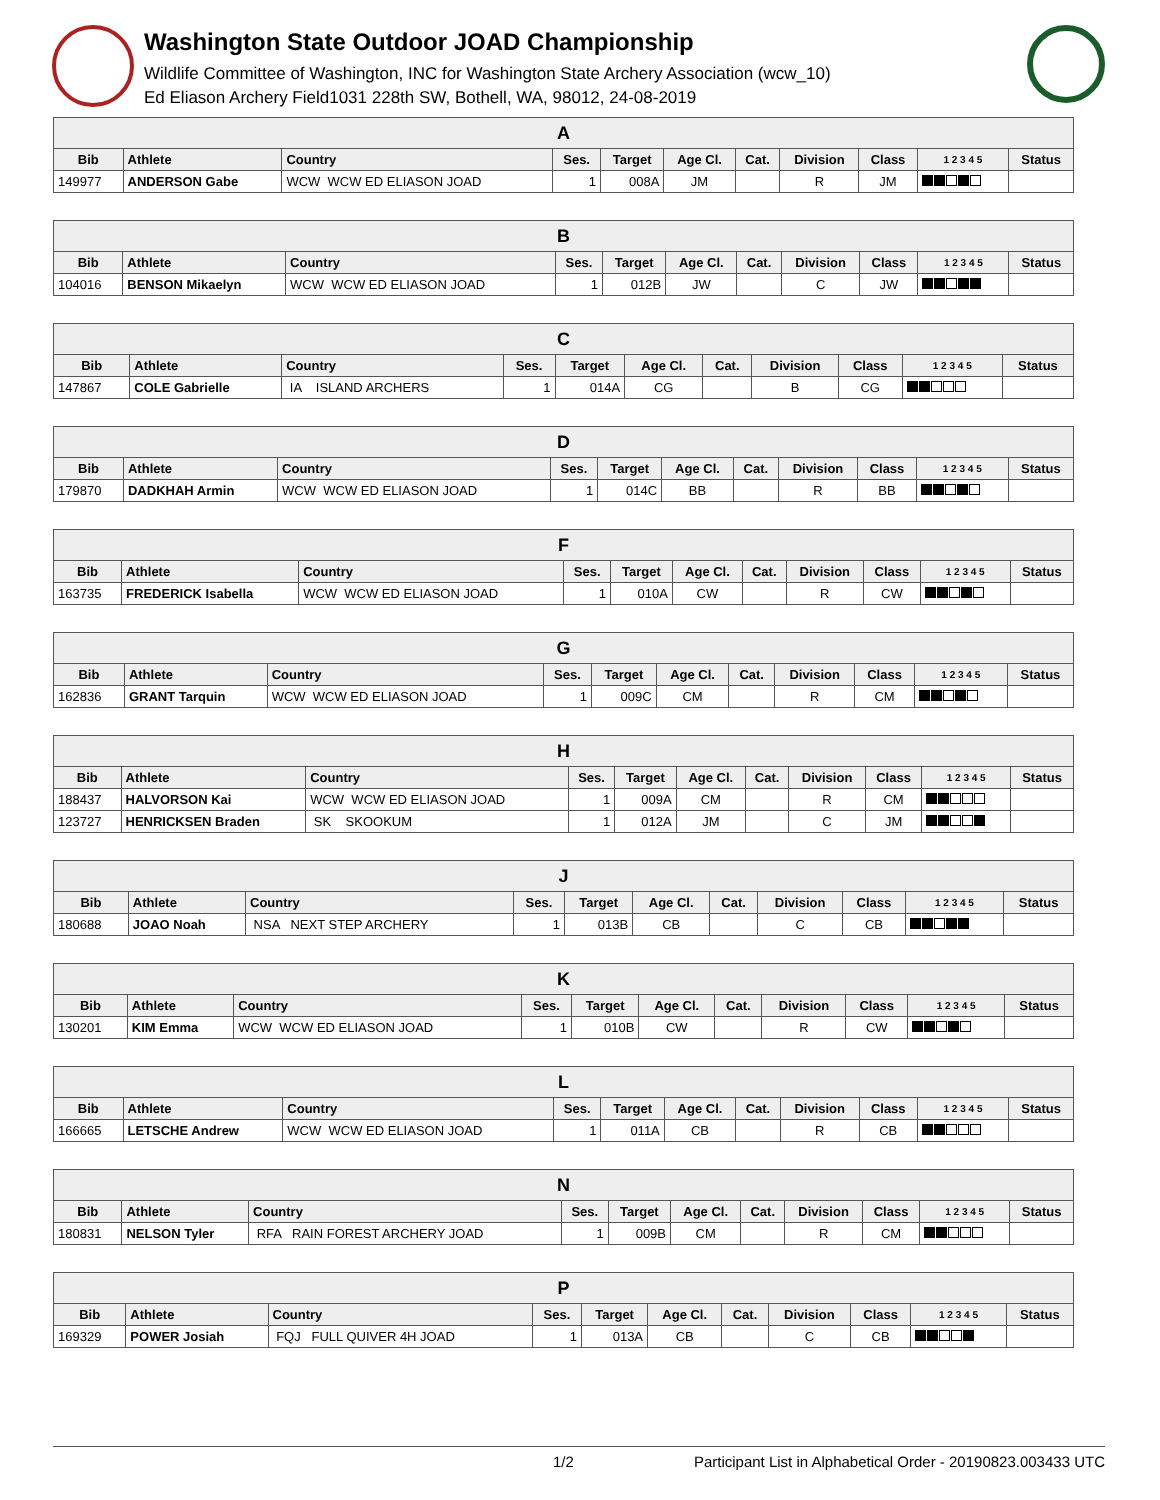Washington State Outdoor JOAD Championship
Wildlife Committee of Washington, INC for Washington State Archery Association (wcw_10)
Ed Eliason Archery Field1031 228th SW, Bothell, WA, 98012, 24-08-2019
| A | | | | | | | | | | |
| --- | --- | --- | --- | --- | --- | --- | --- | --- | --- | --- |
| Bib | Athlete | Country | Ses. | Target | Age Cl. | Cat. | Division | Class | 1 2 3 4 5 | Status |
| 149977 | ANDERSON Gabe | WCW WCW ED ELIASON JOAD | 1 | 008A | JM | | R | JM | | |
| B | | | | | | | | | | |
| --- | --- | --- | --- | --- | --- | --- | --- | --- | --- | --- |
| Bib | Athlete | Country | Ses. | Target | Age Cl. | Cat. | Division | Class | 1 2 3 4 5 | Status |
| 104016 | BENSON Mikaelyn | WCW WCW ED ELIASON JOAD | 1 | 012B | JW | | C | JW | | |
| C | | | | | | | | | | |
| --- | --- | --- | --- | --- | --- | --- | --- | --- | --- | --- |
| Bib | Athlete | Country | Ses. | Target | Age Cl. | Cat. | Division | Class | 1 2 3 4 5 | Status |
| 147867 | COLE Gabrielle | IA ISLAND ARCHERS | 1 | 014A | CG | | B | CG | | |
| D | | | | | | | | | | |
| --- | --- | --- | --- | --- | --- | --- | --- | --- | --- | --- |
| Bib | Athlete | Country | Ses. | Target | Age Cl. | Cat. | Division | Class | 1 2 3 4 5 | Status |
| 179870 | DADKHAH Armin | WCW WCW ED ELIASON JOAD | 1 | 014C | BB | | R | BB | | |
| F | | | | | | | | | | |
| --- | --- | --- | --- | --- | --- | --- | --- | --- | --- | --- |
| Bib | Athlete | Country | Ses. | Target | Age Cl. | Cat. | Division | Class | 1 2 3 4 5 | Status |
| 163735 | FREDERICK Isabella | WCW WCW ED ELIASON JOAD | 1 | 010A | CW | | R | CW | | |
| G | | | | | | | | | | |
| --- | --- | --- | --- | --- | --- | --- | --- | --- | --- | --- |
| Bib | Athlete | Country | Ses. | Target | Age Cl. | Cat. | Division | Class | 1 2 3 4 5 | Status |
| 162836 | GRANT Tarquin | WCW WCW ED ELIASON JOAD | 1 | 009C | CM | | R | CM | | |
| H | | | | | | | | | | |
| --- | --- | --- | --- | --- | --- | --- | --- | --- | --- | --- |
| Bib | Athlete | Country | Ses. | Target | Age Cl. | Cat. | Division | Class | 1 2 3 4 5 | Status |
| 188437 | HALVORSON Kai | WCW WCW ED ELIASON JOAD | 1 | 009A | CM | | R | CM | | |
| 123727 | HENRICKSEN Braden | SK SKOOKUM | 1 | 012A | JM | | C | JM | | |
| J | | | | | | | | | | |
| --- | --- | --- | --- | --- | --- | --- | --- | --- | --- | --- |
| Bib | Athlete | Country | Ses. | Target | Age Cl. | Cat. | Division | Class | 1 2 3 4 5 | Status |
| 180688 | JOAO Noah | NSA NEXT STEP ARCHERY | 1 | 013B | CB | | C | CB | | |
| K | | | | | | | | | | |
| --- | --- | --- | --- | --- | --- | --- | --- | --- | --- | --- |
| Bib | Athlete | Country | Ses. | Target | Age Cl. | Cat. | Division | Class | 1 2 3 4 5 | Status |
| 130201 | KIM Emma | WCW WCW ED ELIASON JOAD | 1 | 010B | CW | | R | CW | | |
| L | | | | | | | | | | |
| --- | --- | --- | --- | --- | --- | --- | --- | --- | --- | --- |
| Bib | Athlete | Country | Ses. | Target | Age Cl. | Cat. | Division | Class | 1 2 3 4 5 | Status |
| 166665 | LETSCHE Andrew | WCW WCW ED ELIASON JOAD | 1 | 011A | CB | | R | CB | | |
| N | | | | | | | | | | |
| --- | --- | --- | --- | --- | --- | --- | --- | --- | --- | --- |
| Bib | Athlete | Country | Ses. | Target | Age Cl. | Cat. | Division | Class | 1 2 3 4 5 | Status |
| 180831 | NELSON Tyler | RFA RAIN FOREST ARCHERY JOAD | 1 | 009B | CM | | R | CM | | |
| P | | | | | | | | | | |
| --- | --- | --- | --- | --- | --- | --- | --- | --- | --- | --- |
| Bib | Athlete | Country | Ses. | Target | Age Cl. | Cat. | Division | Class | 1 2 3 4 5 | Status |
| 169329 | POWER Josiah | FQJ FULL QUIVER 4H JOAD | 1 | 013A | CB | | C | CB | | |
1/2 Participant List in Alphabetical Order - 20190823.003433 UTC